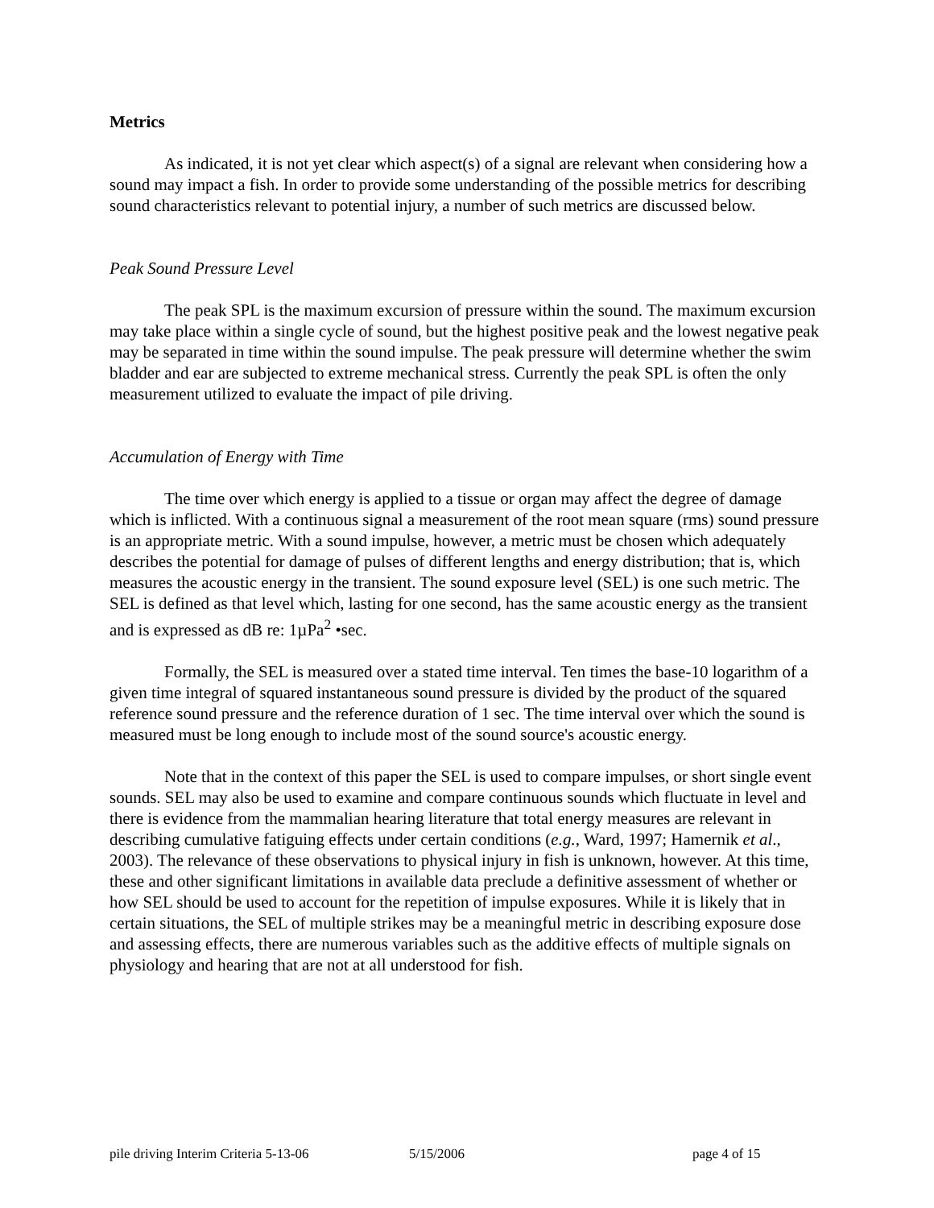Metrics
As indicated, it is not yet clear which aspect(s) of a signal are relevant when considering how a sound may impact a fish. In order to provide some understanding of the possible metrics for describing sound characteristics relevant to potential injury, a number of such metrics are discussed below.
Peak Sound Pressure Level
The peak SPL is the maximum excursion of pressure within the sound. The maximum excursion may take place within a single cycle of sound, but the highest positive peak and the lowest negative peak may be separated in time within the sound impulse. The peak pressure will determine whether the swim bladder and ear are subjected to extreme mechanical stress. Currently the peak SPL is often the only measurement utilized to evaluate the impact of pile driving.
Accumulation of Energy with Time
The time over which energy is applied to a tissue or organ may affect the degree of damage which is inflicted. With a continuous signal a measurement of the root mean square (rms) sound pressure is an appropriate metric. With a sound impulse, however, a metric must be chosen which adequately describes the potential for damage of pulses of different lengths and energy distribution; that is, which measures the acoustic energy in the transient. The sound exposure level (SEL) is one such metric. The SEL is defined as that level which, lasting for one second, has the same acoustic energy as the transient and is expressed as dB re: 1µPa<sup>2</sup> •sec.
Formally, the SEL is measured over a stated time interval. Ten times the base-10 logarithm of a given time integral of squared instantaneous sound pressure is divided by the product of the squared reference sound pressure and the reference duration of 1 sec. The time interval over which the sound is measured must be long enough to include most of the sound source's acoustic energy.
Note that in the context of this paper the SEL is used to compare impulses, or short single event sounds. SEL may also be used to examine and compare continuous sounds which fluctuate in level and there is evidence from the mammalian hearing literature that total energy measures are relevant in describing cumulative fatiguing effects under certain conditions (e.g., Ward, 1997; Hamernik et al., 2003). The relevance of these observations to physical injury in fish is unknown, however. At this time, these and other significant limitations in available data preclude a definitive assessment of whether or how SEL should be used to account for the repetition of impulse exposures. While it is likely that in certain situations, the SEL of multiple strikes may be a meaningful metric in describing exposure dose and assessing effects, there are numerous variables such as the additive effects of multiple signals on physiology and hearing that are not at all understood for fish.
pile driving Interim Criteria 5-13-06 5/15/2006 page 4 of 15